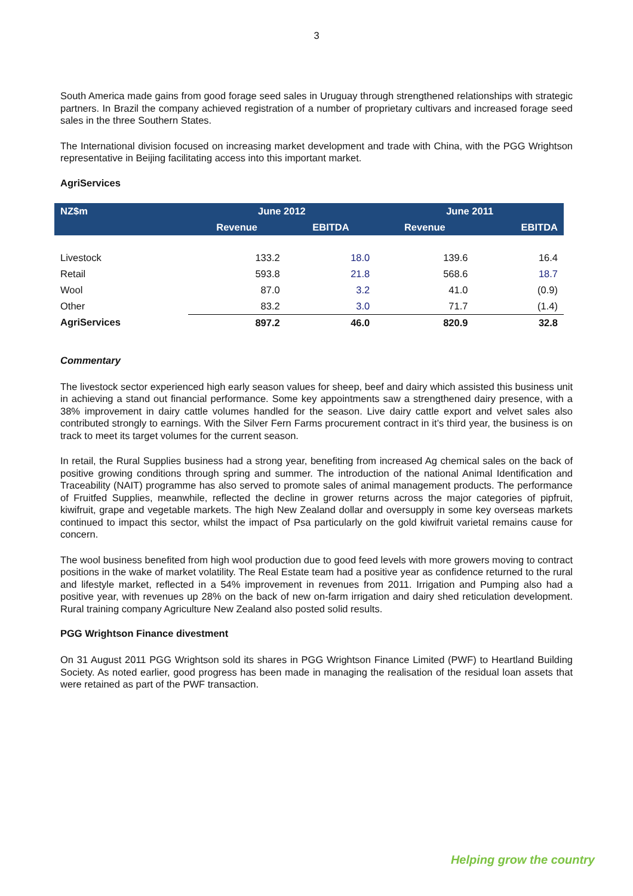3
South America made gains from good forage seed sales in Uruguay through strengthened relationships with strategic partners. In Brazil the company achieved registration of a number of proprietary cultivars and increased forage seed sales in the three Southern States.
The International division focused on increasing market development and trade with China, with the PGG Wrightson representative in Beijing facilitating access into this important market.
AgriServices
| NZ$m | June 2012 | | June 2011 | |
| --- | --- | --- | --- | --- |
| | Revenue | EBITDA | Revenue | EBITDA |
| Livestock | 133.2 | 18.0 | 139.6 | 16.4 |
| Retail | 593.8 | 21.8 | 568.6 | 18.7 |
| Wool | 87.0 | 3.2 | 41.0 | (0.9) |
| Other | 83.2 | 3.0 | 71.7 | (1.4) |
| AgriServices | 897.2 | 46.0 | 820.9 | 32.8 |
Commentary
The livestock sector experienced high early season values for sheep, beef and dairy which assisted this business unit in achieving a stand out financial performance. Some key appointments saw a strengthened dairy presence, with a 38% improvement in dairy cattle volumes handled for the season. Live dairy cattle export and velvet sales also contributed strongly to earnings. With the Silver Fern Farms procurement contract in it’s third year, the business is on track to meet its target volumes for the current season.
In retail, the Rural Supplies business had a strong year, benefiting from increased Ag chemical sales on the back of positive growing conditions through spring and summer. The introduction of the national Animal Identification and Traceability (NAIT) programme has also served to promote sales of animal management products. The performance of Fruitfed Supplies, meanwhile, reflected the decline in grower returns across the major categories of pipfruit, kiwifruit, grape and vegetable markets. The high New Zealand dollar and oversupply in some key overseas markets continued to impact this sector, whilst the impact of Psa particularly on the gold kiwifruit varietal remains cause for concern.
The wool business benefited from high wool production due to good feed levels with more growers moving to contract positions in the wake of market volatility. The Real Estate team had a positive year as confidence returned to the rural and lifestyle market, reflected in a 54% improvement in revenues from 2011. Irrigation and Pumping also had a positive year, with revenues up 28% on the back of new on-farm irrigation and dairy shed reticulation development. Rural training company Agriculture New Zealand also posted solid results.
PGG Wrightson Finance divestment
On 31 August 2011 PGG Wrightson sold its shares in PGG Wrightson Finance Limited (PWF) to Heartland Building Society. As noted earlier, good progress has been made in managing the realisation of the residual loan assets that were retained as part of the PWF transaction.
Helping grow the country